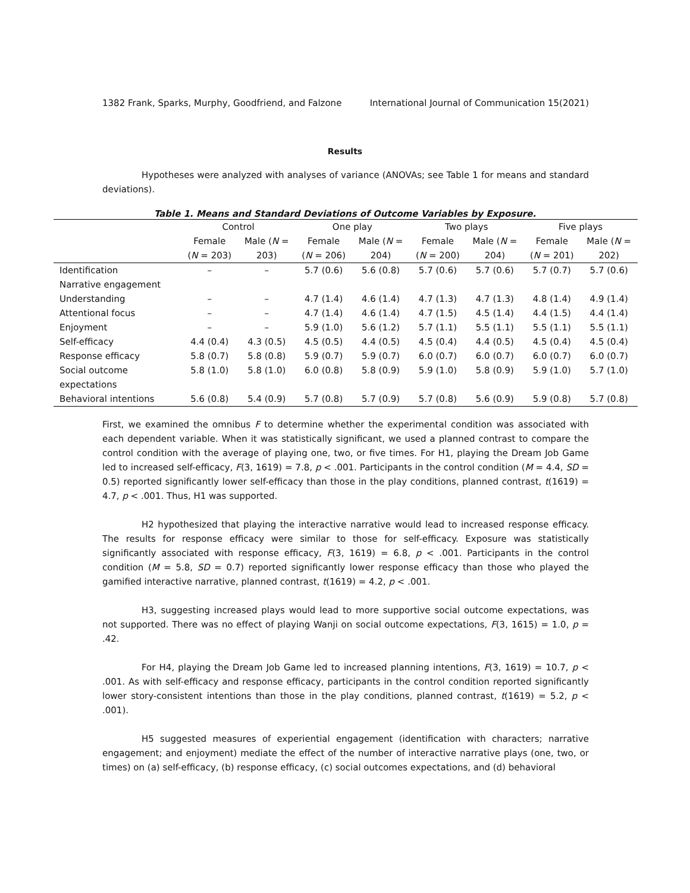1382 Frank, Sparks, Murphy, Goodfriend, and Falzone International Journal of Communication 15(2021)
Results
Hypotheses were analyzed with analyses of variance (ANOVAs; see Table 1 for means and standard deviations).
Table 1. Means and Standard Deviations of Outcome Variables by Exposure.
| | Control | | One play | | Two plays | | Five plays | |
| --- | --- | --- | --- | --- | --- | --- | --- | --- |
| | Female | Male ( N = | Female | Male ( N = | Female | Male ( N = | Female | Male ( N = |
| | ( N = 203) | 203) | ( N = 206) | 204) | ( N = 200) | 204) | ( N = 201) | 202) |
| Identification | – | – | 5.7 (0.6) | 5.6 (0.8) | 5.7 (0.6) | 5.7 (0.6) | 5.7 (0.7) | 5.7 (0.6) |
| Narrative engagement | | | | | | | | |
| Understanding | – | – | 4.7 (1.4) | 4.6 (1.4) | 4.7 (1.3) | 4.7 (1.3) | 4.8 (1.4) | 4.9 (1.4) |
| Attentional focus | – | – | 4.7 (1.4) | 4.6 (1.4) | 4.7 (1.5) | 4.5 (1.4) | 4.4 (1.5) | 4.4 (1.4) |
| Enjoyment | – | – | 5.9 (1.0) | 5.6 (1.2) | 5.7 (1.1) | 5.5 (1.1) | 5.5 (1.1) | 5.5 (1.1) |
| Self-efficacy | 4.4 (0.4) | 4.3 (0.5) | 4.5 (0.5) | 4.4 (0.5) | 4.5 (0.4) | 4.4 (0.5) | 4.5 (0.4) | 4.5 (0.4) |
| Response efficacy | 5.8 (0.7) | 5.8 (0.8) | 5.9 (0.7) | 5.9 (0.7) | 6.0 (0.7) | 6.0 (0.7) | 6.0 (0.7) | 6.0 (0.7) |
| Social outcome expectations | 5.8 (1.0) | 5.8 (1.0) | 6.0 (0.8) | 5.8 (0.9) | 5.9 (1.0) | 5.8 (0.9) | 5.9 (1.0) | 5.7 (1.0) |
| Behavioral intentions | 5.6 (0.8) | 5.4 (0.9) | 5.7 (0.8) | 5.7 (0.9) | 5.7 (0.8) | 5.6 (0.9) | 5.9 (0.8) | 5.7 (0.8) |
First, we examined the omnibus F to determine whether the experimental condition was associated with each dependent variable. When it was statistically significant, we used a planned contrast to compare the control condition with the average of playing one, two, or five times. For H1, playing the Dream Job Game led to increased self-efficacy, F(3, 1619) = 7.8, p < .001. Participants in the control condition (M = 4.4, SD = 0.5) reported significantly lower self-efficacy than those in the play conditions, planned contrast, t(1619) = 4.7, p < .001. Thus, H1 was supported.
H2 hypothesized that playing the interactive narrative would lead to increased response efficacy. The results for response efficacy were similar to those for self-efficacy. Exposure was statistically significantly associated with response efficacy, F(3, 1619) = 6.8, p < .001. Participants in the control condition (M = 5.8, SD = 0.7) reported significantly lower response efficacy than those who played the gamified interactive narrative, planned contrast, t(1619) = 4.2, p < .001.
H3, suggesting increased plays would lead to more supportive social outcome expectations, was not supported. There was no effect of playing Wanji on social outcome expectations, F(3, 1615) = 1.0, p = .42.
For H4, playing the Dream Job Game led to increased planning intentions, F(3, 1619) = 10.7, p < .001. As with self-efficacy and response efficacy, participants in the control condition reported significantly lower story-consistent intentions than those in the play conditions, planned contrast, t(1619) = 5.2, p < .001).
H5 suggested measures of experiential engagement (identification with characters; narrative engagement; and enjoyment) mediate the effect of the number of interactive narrative plays (one, two, or times) on (a) self-efficacy, (b) response efficacy, (c) social outcomes expectations, and (d) behavioral